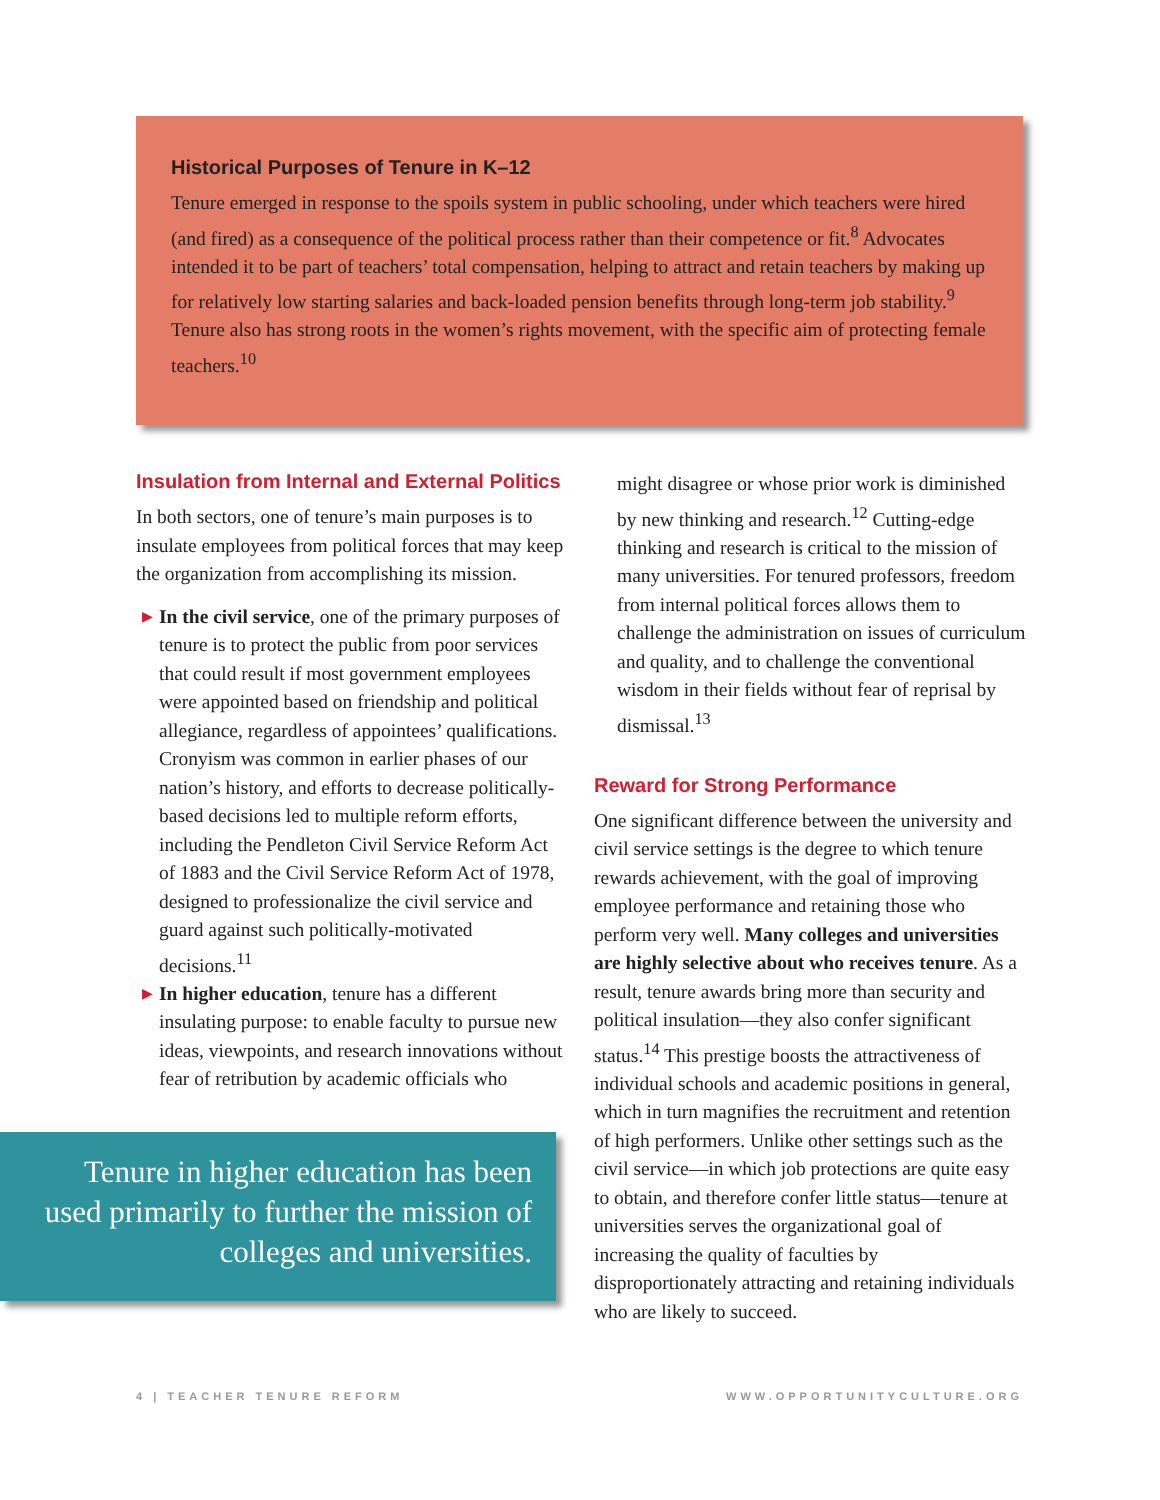Historical Purposes of Tenure in K–12
Tenure emerged in response to the spoils system in public schooling, under which teachers were hired (and fired) as a consequence of the political process rather than their competence or fit.<sup>8</sup> Advocates intended it to be part of teachers’ total compensation, helping to attract and retain teachers by making up for relatively low starting salaries and back-loaded pension benefits through long-term job stability.<sup>9</sup> Tenure also has strong roots in the women’s rights movement, with the specific aim of protecting female teachers.<sup>10</sup>
Insulation from Internal and External Politics
In both sectors, one of tenure’s main purposes is to insulate employees from political forces that may keep the organization from accomplishing its mission.
▶ In the civil service, one of the primary purposes of tenure is to protect the public from poor services that could result if most government employees were appointed based on friendship and political allegiance, regardless of appointees’ qualifications. Cronyism was common in earlier phases of our nation’s history, and efforts to decrease politically-based decisions led to multiple reform efforts, including the Pendleton Civil Service Reform Act of 1883 and the Civil Service Reform Act of 1978, designed to professionalize the civil service and guard against such politically-motivated decisions.<sup>11</sup>
▶ In higher education, tenure has a different insulating purpose: to enable faculty to pursue new ideas, viewpoints, and research innovations without fear of retribution by academic officials who
Tenure in higher education has been used primarily to further the mission of colleges and universities.
might disagree or whose prior work is diminished by new thinking and research.<sup>12</sup> Cutting-edge thinking and research is critical to the mission of many universities. For tenured professors, freedom from internal political forces allows them to challenge the administration on issues of curriculum and quality, and to challenge the conventional wisdom in their fields without fear of reprisal by dismissal.<sup>13</sup>
Reward for Strong Performance
One significant difference between the university and civil service settings is the degree to which tenure rewards achievement, with the goal of improving employee performance and retaining those who perform very well. Many colleges and universities are highly selective about who receives tenure. As a result, tenure awards bring more than security and political insulation—they also confer significant status.<sup>14</sup> This prestige boosts the attractiveness of individual schools and academic positions in general, which in turn magnifies the recruitment and retention of high performers. Unlike other settings such as the civil service—in which job protections are quite easy to obtain, and therefore confer little status—tenure at universities serves the organizational goal of increasing the quality of faculties by disproportionately attracting and retaining individuals who are likely to succeed.
4 | TEACHER TENURE REFORM WWW.OPPORTUNITYCULTURE.ORG